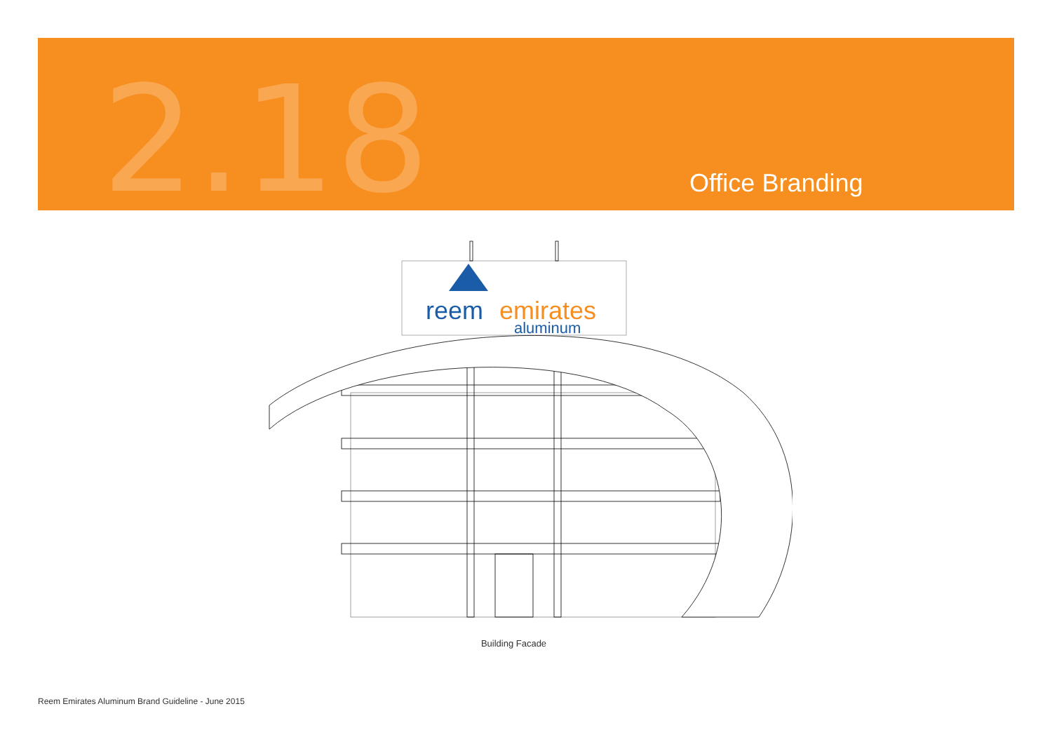2.18 Office Branding
reem
emirates
aluminum
Building Facade
Reem Emirates Aluminum Brand Guideline - June 2015